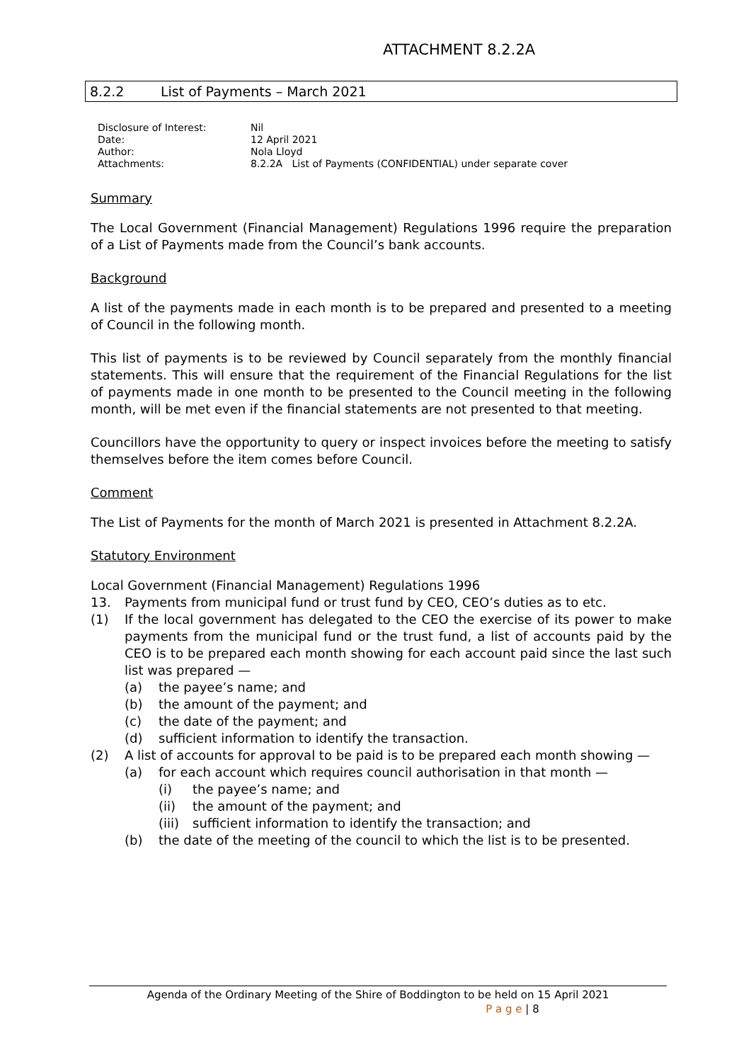ATTACHMENT 8.2.2A
8.2.2 List of Payments – March 2021
Disclosure of Interest: Nil
Date: 12 April 2021
Author: Nola Lloyd
Attachments: 8.2.2A List of Payments (CONFIDENTIAL) under separate cover
Summary
The Local Government (Financial Management) Regulations 1996 require the preparation of a List of Payments made from the Council’s bank accounts.
Background
A list of the payments made in each month is to be prepared and presented to a meeting of Council in the following month.
This list of payments is to be reviewed by Council separately from the monthly financial statements. This will ensure that the requirement of the Financial Regulations for the list of payments made in one month to be presented to the Council meeting in the following month, will be met even if the financial statements are not presented to that meeting.
Councillors have the opportunity to query or inspect invoices before the meeting to satisfy themselves before the item comes before Council.
Comment
The List of Payments for the month of March 2021 is presented in Attachment 8.2.2A.
Statutory Environment
Local Government (Financial Management) Regulations 1996
13. Payments from municipal fund or trust fund by CEO, CEO’s duties as to etc.
(1) If the local government has delegated to the CEO the exercise of its power to make payments from the municipal fund or the trust fund, a list of accounts paid by the CEO is to be prepared each month showing for each account paid since the last such list was prepared —
(a) the payee’s name; and
(b) the amount of the payment; and
(c) the date of the payment; and
(d) sufficient information to identify the transaction.
(2) A list of accounts for approval to be paid is to be prepared each month showing —
(a) for each account which requires council authorisation in that month —
(i) the payee’s name; and
(ii) the amount of the payment; and
(iii) sufficient information to identify the transaction; and
(b) the date of the meeting of the council to which the list is to be presented.
Agenda of the Ordinary Meeting of the Shire of Boddington to be held on 15 April 2021
P a g e | 8